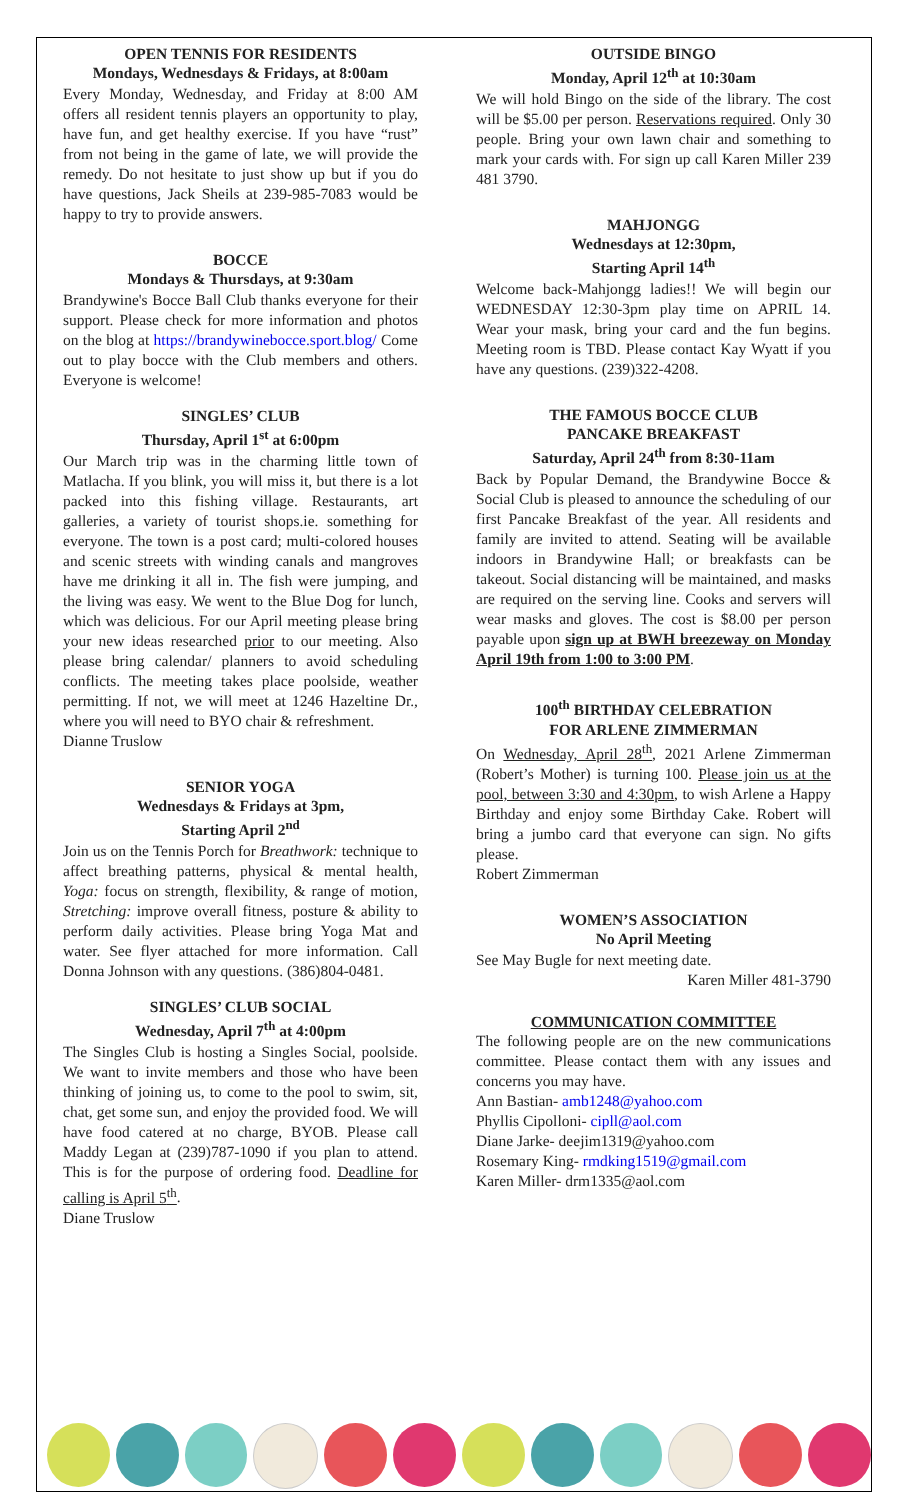OPEN TENNIS FOR RESIDENTS
Mondays, Wednesdays & Fridays, at 8:00am
Every Monday, Wednesday, and Friday at 8:00 AM offers all resident tennis players an opportunity to play, have fun, and get healthy exercise. If you have “rust” from not being in the game of late, we will provide the remedy. Do not hesitate to just show up but if you do have questions, Jack Sheils at 239-985-7083 would be happy to try to provide answers.
BOCCE
Mondays & Thursdays, at 9:30am
Brandywine's Bocce Ball Club thanks everyone for their support. Please check for more information and photos on the blog at https://brandywinebocce.sport.blog/ Come out to play bocce with the Club members and others. Everyone is welcome!
SINGLES’ CLUB
Thursday, April 1<sup>st</sup> at 6:00pm
Our March trip was in the charming little town of Matlacha. If you blink, you will miss it, but there is a lot packed into this fishing village. Restaurants, art galleries, a variety of tourist shops.ie. something for everyone. The town is a post card; multi-colored houses and scenic streets with winding canals and mangroves have me drinking it all in. The fish were jumping, and the living was easy. We went to the Blue Dog for lunch, which was delicious. For our April meeting please bring your new ideas researched prior to our meeting. Also please bring calendar/ planners to avoid scheduling conflicts. The meeting takes place poolside, weather permitting. If not, we will meet at 1246 Hazeltine Dr., where you will need to BYO chair & refreshment.
Dianne Truslow
SENIOR YOGA
Wednesdays & Fridays at 3pm,
Starting April 2<sup>nd</sup>
Join us on the Tennis Porch for Breathwork: technique to affect breathing patterns, physical & mental health, Yoga: focus on strength, flexibility, & range of motion, Stretching: improve overall fitness, posture & ability to perform daily activities. Please bring Yoga Mat and water. See flyer attached for more information. Call Donna Johnson with any questions. (386)804-0481.
SINGLES’ CLUB SOCIAL
Wednesday, April 7<sup>th</sup> at 4:00pm
The Singles Club is hosting a Singles Social, poolside. We want to invite members and those who have been thinking of joining us, to come to the pool to swim, sit, chat, get some sun, and enjoy the provided food. We will have food catered at no charge, BYOB. Please call Maddy Legan at (239)787-1090 if you plan to attend. This is for the purpose of ordering food. Deadline for calling is April 5<sup>th</sup>.
Diane Truslow
OUTSIDE BINGO
Monday, April 12<sup>th</sup> at 10:30am
We will hold Bingo on the side of the library. The cost will be $5.00 per person. Reservations required. Only 30 people. Bring your own lawn chair and something to mark your cards with. For sign up call Karen Miller 239 481 3790.
MAHJONGG
Wednesdays at 12:30pm,
Starting April 14<sup>th</sup>
Welcome back-Mahjongg ladies!! We will begin our WEDNESDAY 12:30-3pm play time on APRIL 14. Wear your mask, bring your card and the fun begins. Meeting room is TBD. Please contact Kay Wyatt if you have any questions. (239)322-4208.
THE FAMOUS BOCCE CLUB
PANCAKE BREAKFAST
Saturday, April 24<sup>th</sup> from 8:30-11am
Back by Popular Demand, the Brandywine Bocce & Social Club is pleased to announce the scheduling of our first Pancake Breakfast of the year. All residents and family are invited to attend. Seating will be available indoors in Brandywine Hall; or breakfasts can be takeout. Social distancing will be maintained, and masks are required on the serving line. Cooks and servers will wear masks and gloves. The cost is $8.00 per person payable upon sign up at BWH breezeway on Monday April 19th from 1:00 to 3:00 PM.
100<sup>th</sup> BIRTHDAY CELEBRATION
FOR ARLENE ZIMMERMAN
On Wednesday, April 28<sup>th</sup>, 2021 Arlene Zimmerman (Robert’s Mother) is turning 100. Please join us at the pool, between 3:30 and 4:30pm, to wish Arlene a Happy Birthday and enjoy some Birthday Cake. Robert will bring a jumbo card that everyone can sign. No gifts please.
Robert Zimmerman
WOMEN’S ASSOCIATION
No April Meeting
See May Bugle for next meeting date.
Karen Miller 481-3790
COMMUNICATION COMMITTEE
The following people are on the new communications committee. Please contact them with any issues and concerns you may have.
Ann Bastian- amb1248@yahoo.com
Phyllis Cipolloni- cipll@aol.com
Diane Jarke- deejim1319@yahoo.com
Rosemary King- rmdking1519@gmail.com
Karen Miller- drm1335@aol.com